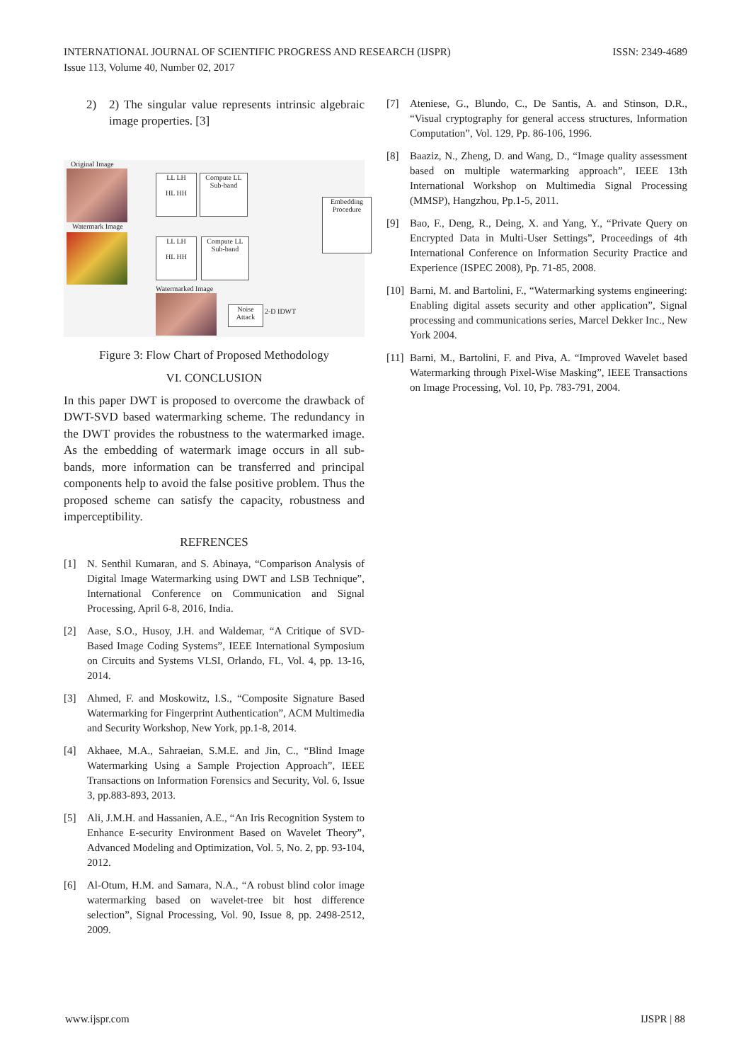INTERNATIONAL JOURNAL OF SCIENTIFIC PROGRESS AND RESEARCH (IJSPR)
Issue 113, Volume 40, Number 02, 2017
ISSN: 2349-4689
2) 2) The singular value represents intrinsic algebraic image properties. [3]
Original Image
Watermark Image
LL LH
HL HH
Compute LL Sub-band
LL LH
HL HH
Compute LL Sub-band
Embedding Procedure
Watermarked Image
Noise Attack
2-D IDWT
Figure 3: Flow Chart of Proposed Methodology
VI. CONCLUSION
In this paper DWT is proposed to overcome the drawback of DWT-SVD based watermarking scheme. The redundancy in the DWT provides the robustness to the watermarked image. As the embedding of watermark image occurs in all sub-bands, more information can be transferred and principal components help to avoid the false positive problem. Thus the proposed scheme can satisfy the capacity, robustness and imperceptibility.
REFRENCES
[1] N. Senthil Kumaran, and S. Abinaya, “Comparison Analysis of Digital Image Watermarking using DWT and LSB Technique”, International Conference on Communication and Signal Processing, April 6-8, 2016, India.
[2] Aase, S.O., Husoy, J.H. and Waldemar, “A Critique of SVD-Based Image Coding Systems”, IEEE International Symposium on Circuits and Systems VLSI, Orlando, FL, Vol. 4, pp. 13-16, 2014.
[3] Ahmed, F. and Moskowitz, I.S., “Composite Signature Based Watermarking for Fingerprint Authentication”, ACM Multimedia and Security Workshop, New York, pp.1-8, 2014.
[4] Akhaee, M.A., Sahraeian, S.M.E. and Jin, C., “Blind Image Watermarking Using a Sample Projection Approach”, IEEE Transactions on Information Forensics and Security, Vol. 6, Issue 3, pp.883-893, 2013.
[5] Ali, J.M.H. and Hassanien, A.E., “An Iris Recognition System to Enhance E-security Environment Based on Wavelet Theory”, Advanced Modeling and Optimization, Vol. 5, No. 2, pp. 93-104, 2012.
[6] Al-Otum, H.M. and Samara, N.A., “A robust blind color image watermarking based on wavelet-tree bit host difference selection”, Signal Processing, Vol. 90, Issue 8, pp. 2498-2512, 2009.
[7] Ateniese, G., Blundo, C., De Santis, A. and Stinson, D.R., “Visual cryptography for general access structures, Information Computation”, Vol. 129, Pp. 86-106, 1996.
[8] Baaziz, N., Zheng, D. and Wang, D., “Image quality assessment based on multiple watermarking approach”, IEEE 13th International Workshop on Multimedia Signal Processing (MMSP), Hangzhou, Pp.1-5, 2011.
[9] Bao, F., Deng, R., Deing, X. and Yang, Y., “Private Query on Encrypted Data in Multi-User Settings”, Proceedings of 4th International Conference on Information Security Practice and Experience (ISPEC 2008), Pp. 71-85, 2008.
[10] Barni, M. and Bartolini, F., “Watermarking systems engineering: Enabling digital assets security and other application”, Signal processing and communications series, Marcel Dekker Inc., New York 2004.
[11] Barni, M., Bartolini, F. and Piva, A. “Improved Wavelet based Watermarking through Pixel-Wise Masking”, IEEE Transactions on Image Processing, Vol. 10, Pp. 783-791, 2004.
www.ijspr.com IJSPR | 88